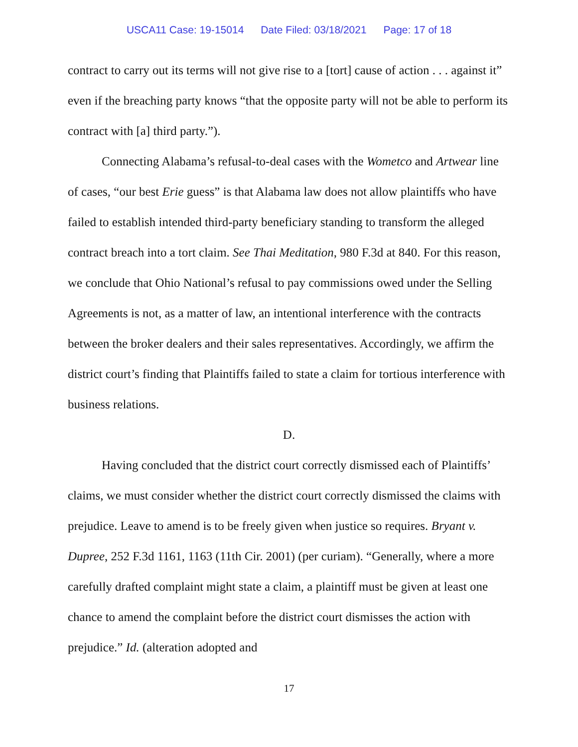USCA11 Case: 19-15014 Date Filed: 03/18/2021 Page: 17 of 18
contract to carry out its terms will not give rise to a [tort] cause of action . . . against it” even if the breaching party knows “that the opposite party will not be able to perform its contract with [a] third party.”).
Connecting Alabama’s refusal-to-deal cases with the Wometco and Artwear line of cases, “our best Erie guess” is that Alabama law does not allow plaintiffs who have failed to establish intended third-party beneficiary standing to transform the alleged contract breach into a tort claim. See Thai Meditation, 980 F.3d at 840. For this reason, we conclude that Ohio National’s refusal to pay commissions owed under the Selling Agreements is not, as a matter of law, an intentional interference with the contracts between the broker dealers and their sales representatives. Accordingly, we affirm the district court’s finding that Plaintiffs failed to state a claim for tortious interference with business relations.
D.
Having concluded that the district court correctly dismissed each of Plaintiffs’ claims, we must consider whether the district court correctly dismissed the claims with prejudice. Leave to amend is to be freely given when justice so requires. Bryant v. Dupree, 252 F.3d 1161, 1163 (11th Cir. 2001) (per curiam). “Generally, where a more carefully drafted complaint might state a claim, a plaintiff must be given at least one chance to amend the complaint before the district court dismisses the action with prejudice.” Id. (alteration adopted and
17